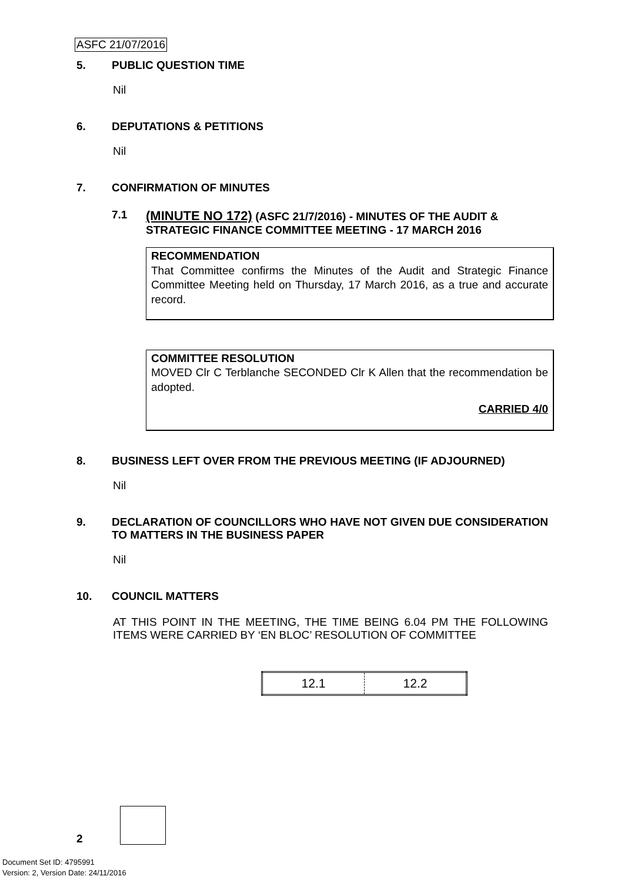ASFC 21/07/2016
5. PUBLIC QUESTION TIME
Nil
6. DEPUTATIONS & PETITIONS
Nil
7. CONFIRMATION OF MINUTES
7.1 (MINUTE NO 172) (ASFC 21/7/2016) - MINUTES OF THE AUDIT & STRATEGIC FINANCE COMMITTEE MEETING - 17 MARCH 2016
RECOMMENDATION
That Committee confirms the Minutes of the Audit and Strategic Finance Committee Meeting held on Thursday, 17 March 2016, as a true and accurate record.
COMMITTEE RESOLUTION
MOVED Clr C Terblanche SECONDED Clr K Allen that the recommendation be adopted.
CARRIED 4/0
8. BUSINESS LEFT OVER FROM THE PREVIOUS MEETING (IF ADJOURNED)
Nil
9. DECLARATION OF COUNCILLORS WHO HAVE NOT GIVEN DUE CONSIDERATION TO MATTERS IN THE BUSINESS PAPER
Nil
10. COUNCIL MATTERS
AT THIS POINT IN THE MEETING, THE TIME BEING 6.04 PM THE FOLLOWING ITEMS WERE CARRIED BY ‘EN BLOC’ RESOLUTION OF COMMITTEE
| 12.1 | 12.2 |
2
Document Set ID: 4795991
Version: 2, Version Date: 24/11/2016